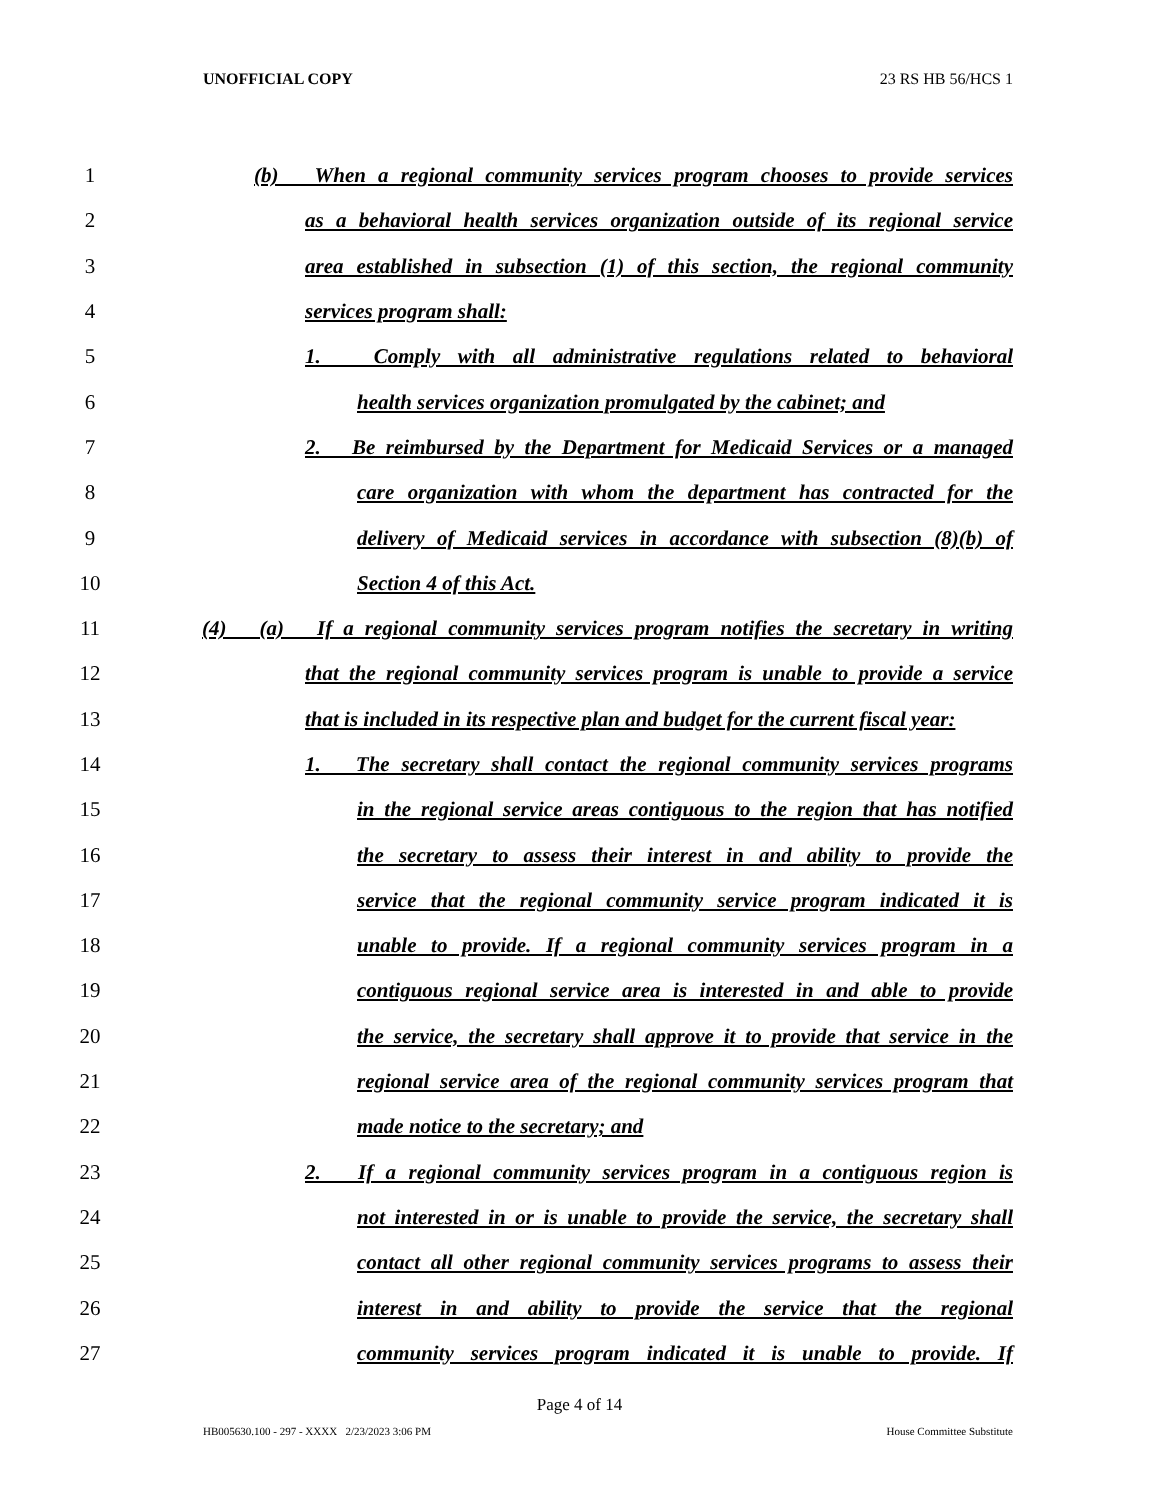UNOFFICIAL COPY 23 RS HB 56/HCS 1
1 (b) When a regional community services program chooses to provide services
2 as a behavioral health services organization outside of its regional service
3 area established in subsection (1) of this section, the regional community
4 services program shall:
5 1. Comply with all administrative regulations related to behavioral
6 health services organization promulgated by the cabinet; and
7 2. Be reimbursed by the Department for Medicaid Services or a managed
8 care organization with whom the department has contracted for the
9 delivery of Medicaid services in accordance with subsection (8)(b) of
10 Section 4 of this Act.
11 (4) (a) If a regional community services program notifies the secretary in writing
12 that the regional community services program is unable to provide a service
13 that is included in its respective plan and budget for the current fiscal year:
14 1. The secretary shall contact the regional community services programs
15 in the regional service areas contiguous to the region that has notified
16 the secretary to assess their interest in and ability to provide the
17 service that the regional community service program indicated it is
18 unable to provide. If a regional community services program in a
19 contiguous regional service area is interested in and able to provide
20 the service, the secretary shall approve it to provide that service in the
21 regional service area of the regional community services program that
22 made notice to the secretary; and
23 2. If a regional community services program in a contiguous region is
24 not interested in or is unable to provide the service, the secretary shall
25 contact all other regional community services programs to assess their
26 interest in and ability to provide the service that the regional
27 community services program indicated it is unable to provide. If
Page 4 of 14
HB005630.100 - 297 - XXXX 2/23/2023 3:06 PM House Committee Substitute